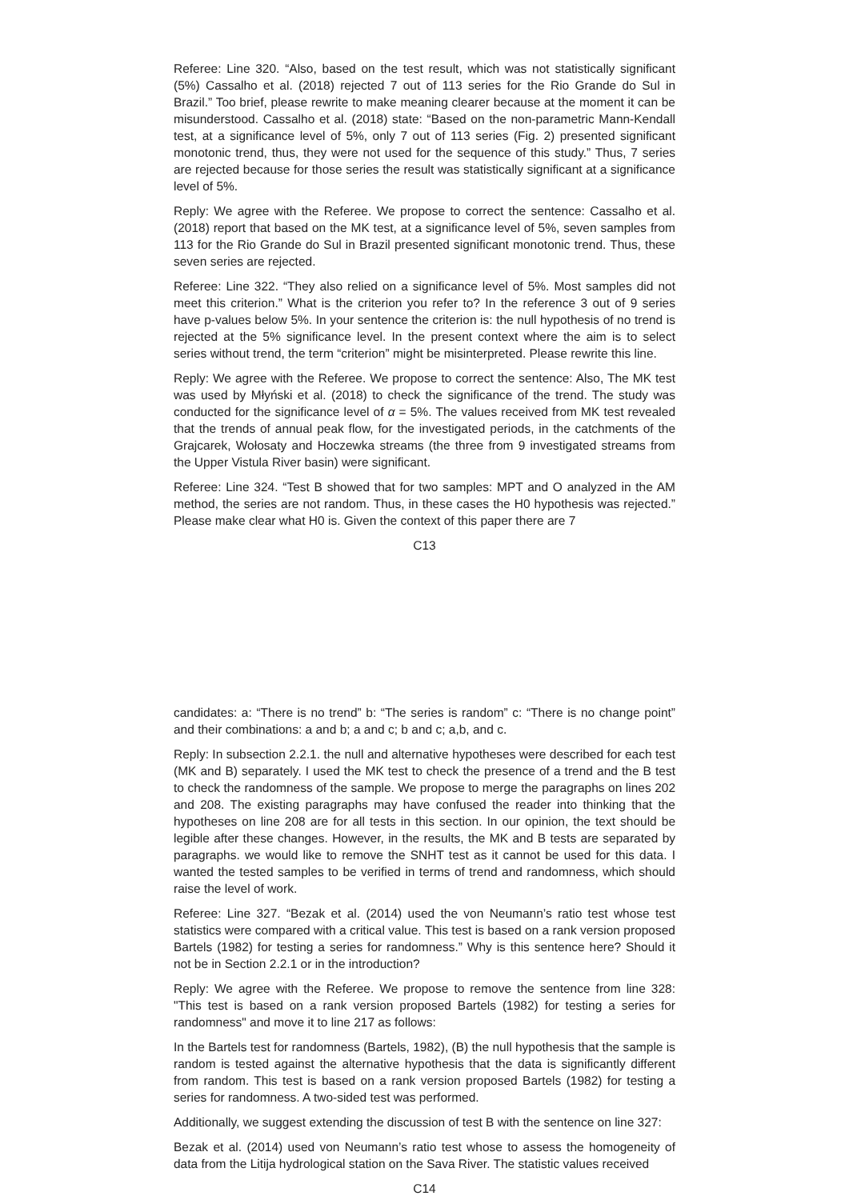Referee: Line 320. “Also, based on the test result, which was not statistically significant (5%) Cassalho et al. (2018) rejected 7 out of 113 series for the Rio Grande do Sul in Brazil.” Too brief, please rewrite to make meaning clearer because at the moment it can be misunderstood. Cassalho et al. (2018) state: “Based on the non-parametric Mann-Kendall test, at a significance level of 5%, only 7 out of 113 series (Fig. 2) presented significant monotonic trend, thus, they were not used for the sequence of this study.” Thus, 7 series are rejected because for those series the result was statistically significant at a significance level of 5%.
Reply: We agree with the Referee. We propose to correct the sentence: Cassalho et al. (2018) report that based on the MK test, at a significance level of 5%, seven samples from 113 for the Rio Grande do Sul in Brazil presented significant monotonic trend. Thus, these seven series are rejected.
Referee: Line 322. “They also relied on a significance level of 5%. Most samples did not meet this criterion.” What is the criterion you refer to? In the reference 3 out of 9 series have p-values below 5%. In your sentence the criterion is: the null hypothesis of no trend is rejected at the 5% significance level. In the present context where the aim is to select series without trend, the term “criterion” might be misinterpreted. Please rewrite this line.
Reply: We agree with the Referee. We propose to correct the sentence: Also, The MK test was used by Młyński et al. (2018) to check the significance of the trend. The study was conducted for the significance level of α = 5%. The values received from MK test revealed that the trends of annual peak flow, for the investigated periods, in the catchments of the Grajcarek, Wołosaty and Hoczewka streams (the three from 9 investigated streams from the Upper Vistula River basin) were significant.
Referee: Line 324. “Test B showed that for two samples: MPT and O analyzed in the AM method, the series are not random. Thus, in these cases the H0 hypothesis was rejected.” Please make clear what H0 is. Given the context of this paper there are 7
C13
candidates: a: “There is no trend” b: “The series is random” c: “There is no change point” and their combinations: a and b; a and c; b and c; a,b, and c.
Reply: In subsection 2.2.1. the null and alternative hypotheses were described for each test (MK and B) separately. I used the MK test to check the presence of a trend and the B test to check the randomness of the sample. We propose to merge the paragraphs on lines 202 and 208. The existing paragraphs may have confused the reader into thinking that the hypotheses on line 208 are for all tests in this section. In our opinion, the text should be legible after these changes. However, in the results, the MK and B tests are separated by paragraphs. we would like to remove the SNHT test as it cannot be used for this data. I wanted the tested samples to be verified in terms of trend and randomness, which should raise the level of work.
Referee: Line 327. “Bezak et al. (2014) used the von Neumann’s ratio test whose test statistics were compared with a critical value. This test is based on a rank version proposed Bartels (1982) for testing a series for randomness.” Why is this sentence here? Should it not be in Section 2.2.1 or in the introduction?
Reply: We agree with the Referee. We propose to remove the sentence from line 328: "This test is based on a rank version proposed Bartels (1982) for testing a series for randomness" and move it to line 217 as follows:
In the Bartels test for randomness (Bartels, 1982), (B) the null hypothesis that the sample is random is tested against the alternative hypothesis that the data is significantly different from random. This test is based on a rank version proposed Bartels (1982) for testing a series for randomness. A two-sided test was performed.
Additionally, we suggest extending the discussion of test B with the sentence on line 327:
Bezak et al. (2014) used von Neumann’s ratio test whose to assess the homogeneity of data from the Litija hydrological station on the Sava River. The statistic values received
C14